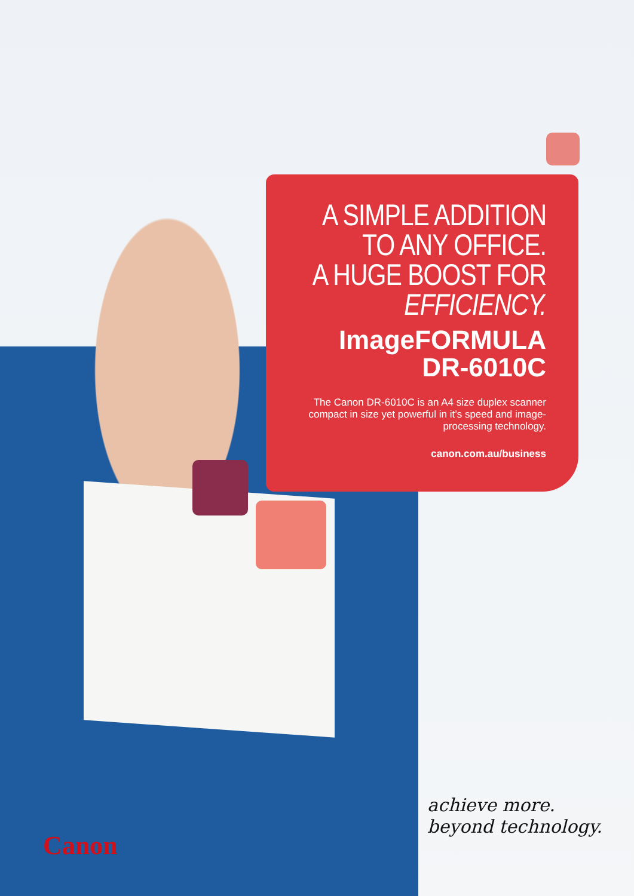A SIMPLE ADDITION
TO ANY OFFICE.
A HUGE BOOST FOR
EFFICIENCY.
ImageFORMULA
DR-6010C
The Canon DR-6010C is an A4 size duplex scanner compact in size yet powerful in it’s speed and image-processing technology.
canon.com.au/business
Canon
achieve more.
beyond technology.